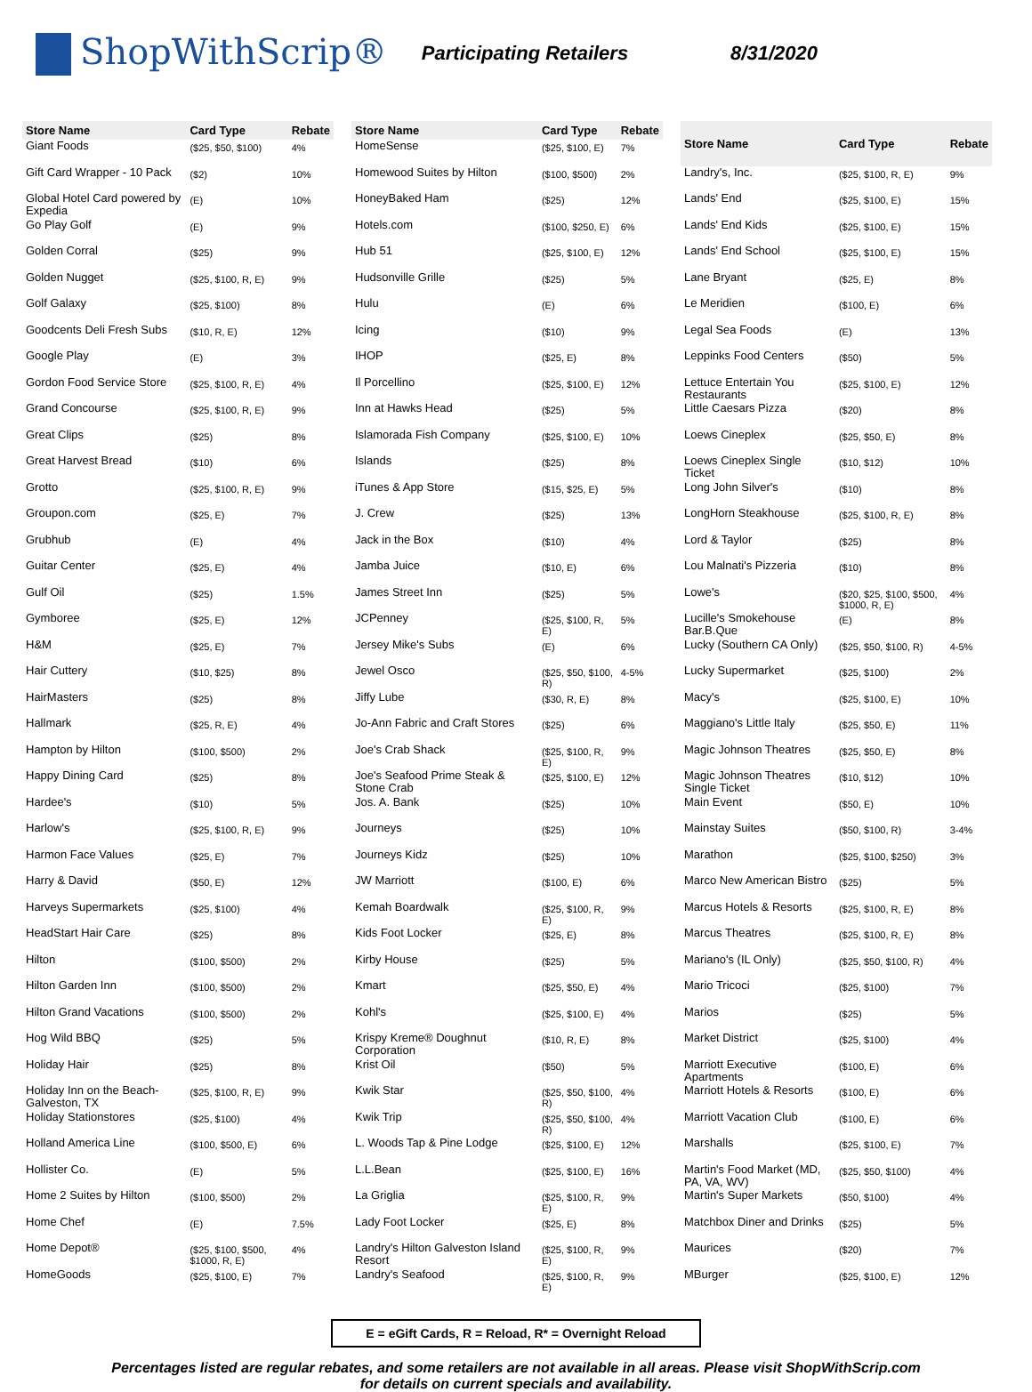ShopWithScrip®
Participating Retailers
8/31/2020
| Store Name | Card Type | Rebate |
| --- | --- | --- |
| Giant Foods | ($25, $50, $100) | 4% |
| Gift Card Wrapper - 10 Pack | ($2) | 10% |
| Global Hotel Card powered by Expedia | (E) | 10% |
| Go Play Golf | (E) | 9% |
| Golden Corral | ($25) | 9% |
| Golden Nugget | ($25, $100, R, E) | 9% |
| Golf Galaxy | ($25, $100) | 8% |
| Goodcents Deli Fresh Subs | ($10, R, E) | 12% |
| Google Play | (E) | 3% |
| Gordon Food Service Store | ($25, $100, R, E) | 4% |
| Grand Concourse | ($25, $100, R, E) | 9% |
| Great Clips | ($25) | 8% |
| Great Harvest Bread | ($10) | 6% |
| Grotto | ($25, $100, R, E) | 9% |
| Groupon.com | ($25, E) | 7% |
| Grubhub | (E) | 4% |
| Guitar Center | ($25, E) | 4% |
| Gulf Oil | ($25) | 1.5% |
| Gymboree | ($25, E) | 12% |
| H&M | ($25, E) | 7% |
| Hair Cuttery | ($10, $25) | 8% |
| HairMasters | ($25) | 8% |
| Hallmark | ($25, R, E) | 4% |
| Hampton by Hilton | ($100, $500) | 2% |
| Happy Dining Card | ($25) | 8% |
| Hardee's | ($10) | 5% |
| Harlow's | ($25, $100, R, E) | 9% |
| Harmon Face Values | ($25, E) | 7% |
| Harry & David | ($50, E) | 12% |
| Harveys Supermarkets | ($25, $100) | 4% |
| HeadStart Hair Care | ($25) | 8% |
| Hilton | ($100, $500) | 2% |
| Hilton Garden Inn | ($100, $500) | 2% |
| Hilton Grand Vacations | ($100, $500) | 2% |
| Hog Wild BBQ | ($25) | 5% |
| Holiday Hair | ($25) | 8% |
| Holiday Inn on the Beach- Galveston, TX | ($25, $100, R, E) | 9% |
| Holiday Stationstores | ($25, $100) | 4% |
| Holland America Line | ($100, $500, E) | 6% |
| Hollister Co. | (E) | 5% |
| Home 2 Suites by Hilton | ($100, $500) | 2% |
| Home Chef | (E) | 7.5% |
| Home Depot® | ($25, $100, $500, $1000, R, E) | 4% |
| HomeGoods | ($25, $100, E) | 7% |
| Store Name | Card Type | Rebate |
| --- | --- | --- |
| HomeSense | ($25, $100, E) | 7% |
| Homewood Suites by Hilton | ($100, $500) | 2% |
| HoneyBaked Ham | ($25) | 12% |
| Hotels.com | ($100, $250, E) | 6% |
| Hub 51 | ($25, $100, E) | 12% |
| Hudsonville Grille | ($25) | 5% |
| Hulu | (E) | 6% |
| Icing | ($10) | 9% |
| IHOP | ($25, E) | 8% |
| Il Porcellino | ($25, $100, E) | 12% |
| Inn at Hawks Head | ($25) | 5% |
| Islamorada Fish Company | ($25, $100, E) | 10% |
| Islands | ($25) | 8% |
| iTunes & App Store | ($15, $25, E) | 5% |
| J. Crew | ($25) | 13% |
| Jack in the Box | ($10) | 4% |
| Jamba Juice | ($10, E) | 6% |
| James Street Inn | ($25) | 5% |
| JCPenney | ($25, $100, R, E) | 5% |
| Jersey Mike's Subs | (E) | 6% |
| Jewel Osco | ($25, $50, $100, R) | 4-5% |
| Jiffy Lube | ($30, R, E) | 8% |
| Jo-Ann Fabric and Craft Stores | ($25) | 6% |
| Joe's Crab Shack | ($25, $100, R, E) | 9% |
| Joe's Seafood Prime Steak & Stone Crab | ($25, $100, E) | 12% |
| Jos. A. Bank | ($25) | 10% |
| Journeys | ($25) | 10% |
| Journeys Kidz | ($25) | 10% |
| JW Marriott | ($100, E) | 6% |
| Kemah Boardwalk | ($25, $100, R, E) | 9% |
| Kids Foot Locker | ($25, E) | 8% |
| Kirby House | ($25) | 5% |
| Kmart | ($25, $50, E) | 4% |
| Kohl's | ($25, $100, E) | 4% |
| Krispy Kreme® Doughnut Corporation | ($10, R, E) | 8% |
| Krist Oil | ($50) | 5% |
| Kwik Star | ($25, $50, $100, R) | 4% |
| Kwik Trip | ($25, $50, $100, R) | 4% |
| L. Woods Tap & Pine Lodge | ($25, $100, E) | 12% |
| L.L.Bean | ($25, $100, E) | 16% |
| La Griglia | ($25, $100, R, E) | 9% |
| Lady Foot Locker | ($25, E) | 8% |
| Landry's Hilton Galveston Island Resort | ($25, $100, R, E) | 9% |
| Landry's Seafood | ($25, $100, R, E) | 9% |
| Store Name | Card Type | Rebate |
| --- | --- | --- |
| Landry's, Inc. | ($25, $100, R, E) | 9% |
| Lands' End | ($25, $100, E) | 15% |
| Lands' End Kids | ($25, $100, E) | 15% |
| Lands' End School | ($25, $100, E) | 15% |
| Lane Bryant | ($25, E) | 8% |
| Le Meridien | ($100, E) | 6% |
| Legal Sea Foods | (E) | 13% |
| Leppinks Food Centers | ($50) | 5% |
| Lettuce Entertain You Restaurants | ($25, $100, E) | 12% |
| Little Caesars Pizza | ($20) | 8% |
| Loews Cineplex | ($25, $50, E) | 8% |
| Loews Cineplex Single Ticket | ($10, $12) | 10% |
| Long John Silver's | ($10) | 8% |
| LongHorn Steakhouse | ($25, $100, R, E) | 8% |
| Lord & Taylor | ($25) | 8% |
| Lou Malnati's Pizzeria | ($10) | 8% |
| Lowe's | ($20, $25, $100, $500, $1000, R, E) | 4% |
| Lucille's Smokehouse Bar.B.Que | (E) | 8% |
| Lucky (Southern CA Only) | ($25, $50, $100, R) | 4-5% |
| Lucky Supermarket | ($25, $100) | 2% |
| Macy's | ($25, $100, E) | 10% |
| Maggiano's Little Italy | ($25, $50, E) | 11% |
| Magic Johnson Theatres | ($25, $50, E) | 8% |
| Magic Johnson Theatres Single Ticket | ($10, $12) | 10% |
| Main Event | ($50, E) | 10% |
| Mainstay Suites | ($50, $100, R) | 3-4% |
| Marathon | ($25, $100, $250) | 3% |
| Marco New American Bistro | ($25) | 5% |
| Marcus Hotels & Resorts | ($25, $100, R, E) | 8% |
| Marcus Theatres | ($25, $100, R, E) | 8% |
| Mariano's (IL Only) | ($25, $50, $100, R) | 4% |
| Mario Tricoci | ($25, $100) | 7% |
| Marios | ($25) | 5% |
| Market District | ($25, $100) | 4% |
| Marriott Executive Apartments | ($100, E) | 6% |
| Marriott Hotels & Resorts | ($100, E) | 6% |
| Marriott Vacation Club | ($100, E) | 6% |
| Marshalls | ($25, $100, E) | 7% |
| Martin's Food Market (MD, PA, VA, WV) | ($25, $50, $100) | 4% |
| Martin's Super Markets | ($50, $100) | 4% |
| Matchbox Diner and Drinks | ($25) | 5% |
| Maurices | ($20) | 7% |
| MBurger | ($25, $100, E) | 12% |
E = eGift Cards, R = Reload, R* = Overnight Reload
Percentages listed are regular rebates, and some retailers are not available in all areas. Please visit ShopWithScrip.com
for details on current specials and availability.